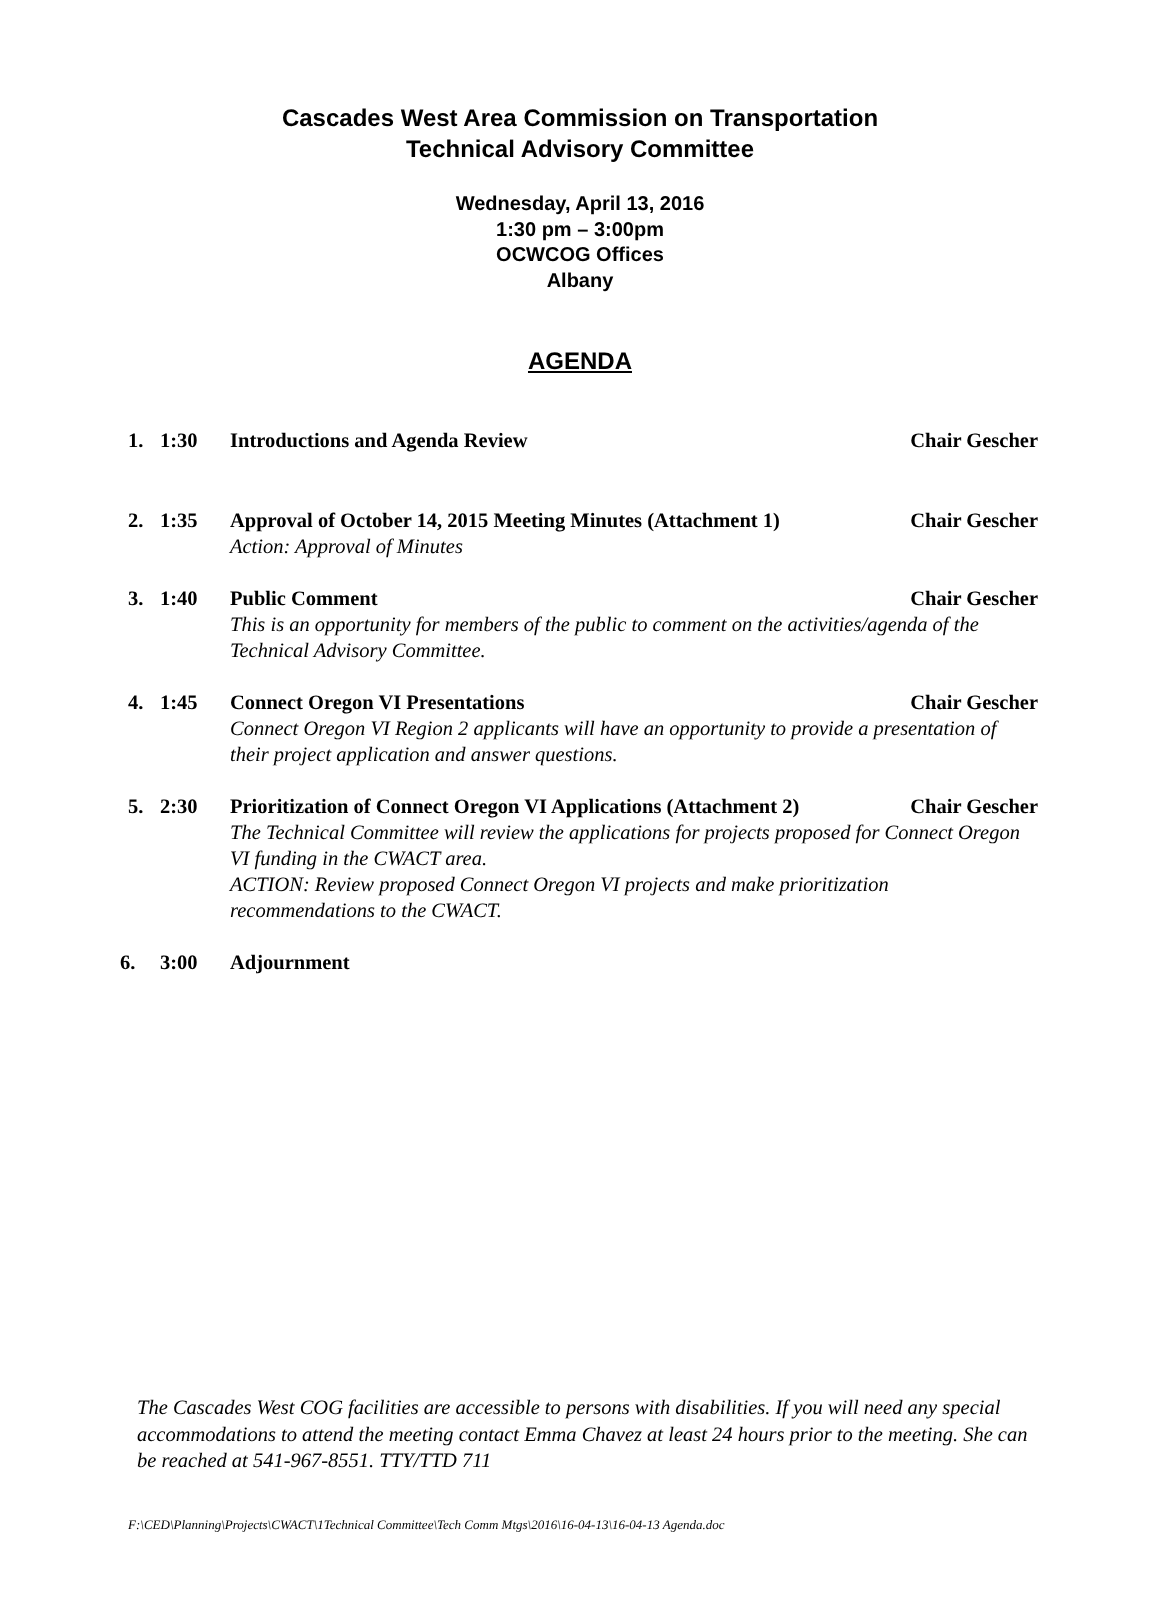Cascades West Area Commission on Transportation
Technical Advisory Committee
Wednesday, April 13, 2016
1:30 pm – 3:00pm
OCWCOG Offices
Albany
AGENDA
1. 1:30 Introductions and Agenda Review Chair Gescher
2. 1:35 Approval of October 14, 2015 Meeting Minutes (Attachment 1) Chair Gescher
Action: Approval of Minutes
3. 1:40 Public Comment Chair Gescher
This is an opportunity for members of the public to comment on the activities/agenda of the Technical Advisory Committee.
4. 1:45 Connect Oregon VI Presentations Chair Gescher
Connect Oregon VI Region 2 applicants will have an opportunity to provide a presentation of their project application and answer questions.
5. 2:30 Prioritization of Connect Oregon VI Applications (Attachment 2) Chair Gescher
The Technical Committee will review the applications for projects proposed for Connect Oregon VI funding in the CWACT area.
ACTION: Review proposed Connect Oregon VI projects and make prioritization recommendations to the CWACT.
6. 3:00 Adjournment
The Cascades West COG facilities are accessible to persons with disabilities. If you will need any special accommodations to attend the meeting contact Emma Chavez at least 24 hours prior to the meeting. She can be reached at 541-967-8551. TTY/TTD 711
F:\CED\Planning\Projects\CWACT\1Technical Committee\Tech Comm Mtgs\2016\16-04-13\16-04-13 Agenda.doc